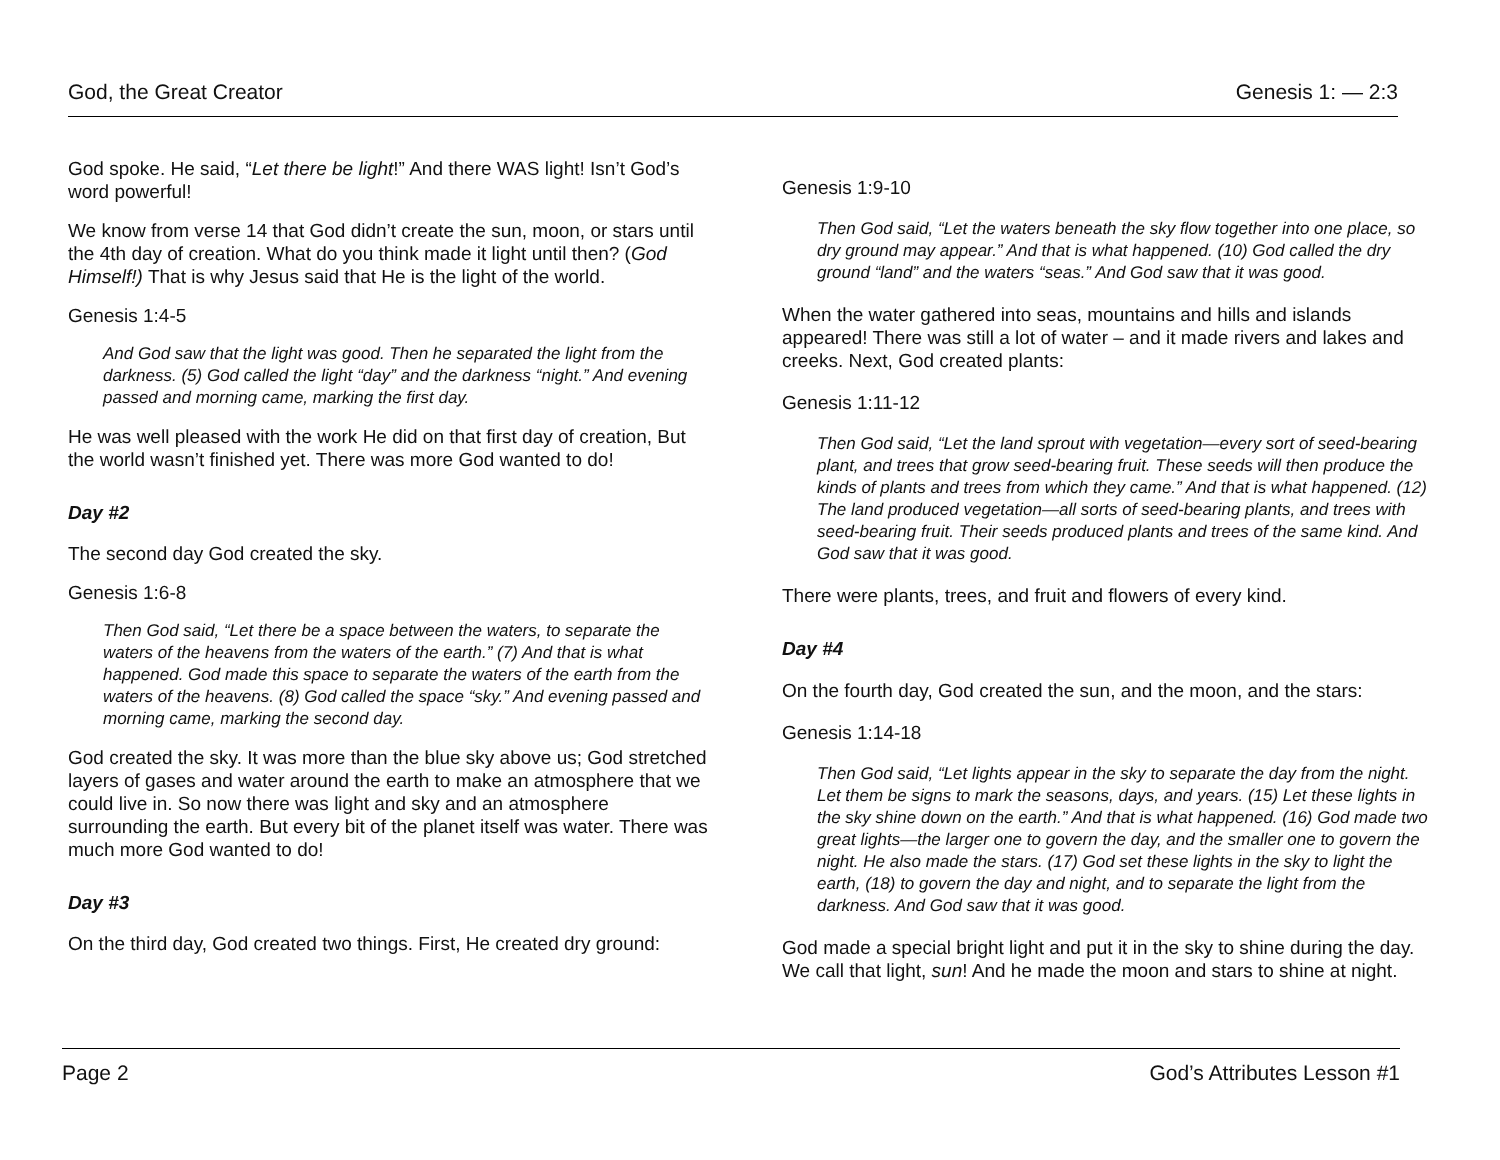God, the Great Creator Genesis 1: — 2:3
God spoke. He said, “Let there be light!” And there WAS light! Isn’t God’s word powerful!
We know from verse 14 that God didn’t create the sun, moon, or stars until the 4th day of creation. What do you think made it light until then? (God Himself!) That is why Jesus said that He is the light of the world.
Genesis 1:4-5
And God saw that the light was good. Then he separated the light from the darkness. (5) God called the light “day” and the darkness “night.” And evening passed and morning came, marking the first day.
He was well pleased with the work He did on that first day of creation, But the world wasn’t finished yet. There was more God wanted to do!
Day #2
The second day God created the sky.
Genesis 1:6-8
Then God said, “Let there be a space between the waters, to separate the waters of the heavens from the waters of the earth.” (7) And that is what happened. God made this space to separate the waters of the earth from the waters of the heavens. (8) God called the space “sky.” And evening passed and morning came, marking the second day.
God created the sky. It was more than the blue sky above us; God stretched layers of gases and water around the earth to make an atmosphere that we could live in. So now there was light and sky and an atmosphere surrounding the earth. But every bit of the planet itself was water. There was much more God wanted to do!
Day #3
On the third day, God created two things. First, He created dry ground:
Genesis 1:9-10
Then God said, “Let the waters beneath the sky flow together into one place, so dry ground may appear.” And that is what happened. (10) God called the dry ground “land” and the waters “seas.” And God saw that it was good.
When the water gathered into seas, mountains and hills and islands appeared! There was still a lot of water – and it made rivers and lakes and creeks. Next, God created plants:
Genesis 1:11-12
Then God said, “Let the land sprout with vegetation—every sort of seed-bearing plant, and trees that grow seed-bearing fruit. These seeds will then produce the kinds of plants and trees from which they came.” And that is what happened. (12) The land produced vegetation—all sorts of seed-bearing plants, and trees with seed-bearing fruit. Their seeds produced plants and trees of the same kind. And God saw that it was good.
There were plants, trees, and fruit and flowers of every kind.
Day #4
On the fourth day, God created the sun, and the moon, and the stars:
Genesis 1:14-18
Then God said, “Let lights appear in the sky to separate the day from the night. Let them be signs to mark the seasons, days, and years. (15) Let these lights in the sky shine down on the earth.” And that is what happened. (16) God made two great lights—the larger one to govern the day, and the smaller one to govern the night. He also made the stars. (17) God set these lights in the sky to light the earth, (18) to govern the day and night, and to separate the light from the darkness. And God saw that it was good.
God made a special bright light and put it in the sky to shine during the day. We call that light, sun! And he made the moon and stars to shine at night.
Page 2 God’s Attributes Lesson #1